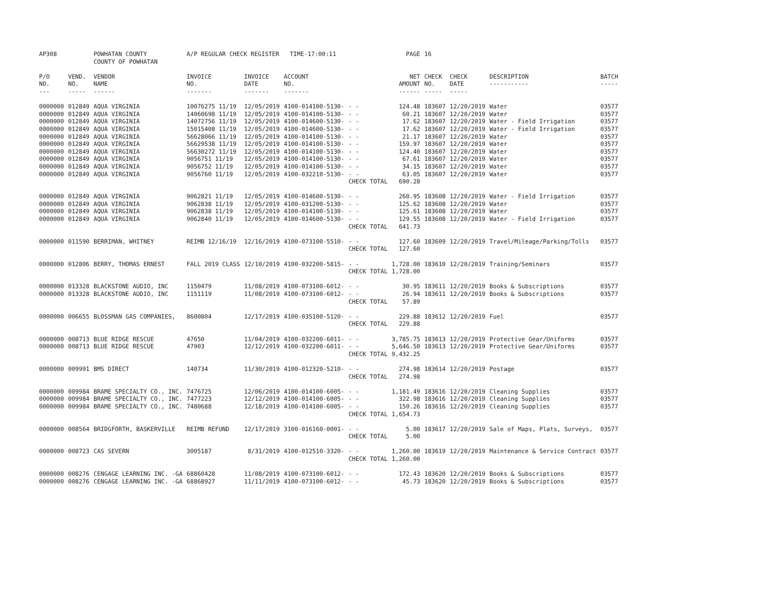| AP308 | | POWHATAN COUNTY COUNTY OF POWHATAN | A/P REGULAR CHECK REGISTER TIME-17:00:11 | | | | PAGE | 16 | | | |
| P/O NO. --- | VEND. NO. ----- | VENDOR NAME ------ | INVOICE NO. ------- | INVOICE DATE ------- | ACCOUNT NO. ------- | | NET AMOUNT ------ | CHECK NO. ----- | CHECK DATE ----- | DESCRIPTION ----------- | BATCH ----- |
| 0000000 | 012849 | AQUA VIRGINIA | 10076275 11/19 | 12/05/2019 | 4100-014100-5130- | - - | 124.48 | 183607 | 12/20/2019 | Water | 03577 |
| 0000000 | 012849 | AQUA VIRGINIA | 14060698 11/19 | 12/05/2019 | 4100-014100-5130- | - - | 60.21 | 183607 | 12/20/2019 | Water | 03577 |
| 0000000 | 012849 | AQUA VIRGINIA | 14072756 11/19 | 12/05/2019 | 4100-014600-5130- | - - | 17.62 | 183607 | 12/20/2019 | Water - Field Irrigation | 03577 |
| 0000000 | 012849 | AQUA VIRGINIA | 15015408 11/19 | 12/05/2019 | 4100-014600-5130- | - - | 17.62 | 183607 | 12/20/2019 | Water - Field Irrigation | 03577 |
| 0000000 | 012849 | AQUA VIRGINIA | 56628066 11/19 | 12/05/2019 | 4100-014100-5130- | - - | 21.17 | 183607 | 12/20/2019 | Water | 03577 |
| 0000000 | 012849 | AQUA VIRGINIA | 56629538 11/19 | 12/05/2019 | 4100-014100-5130- | - - | 159.97 | 183607 | 12/20/2019 | Water | 03577 |
| 0000000 | 012849 | AQUA VIRGINIA | 56630272 11/19 | 12/05/2019 | 4100-014100-5130- | - - | 124.40 | 183607 | 12/20/2019 | Water | 03577 |
| 0000000 | 012849 | AQUA VIRGINIA | 9056751 11/19 | 12/05/2019 | 4100-014100-5130- | - - | 67.61 | 183607 | 12/20/2019 | Water | 03577 |
| 0000000 | 012849 | AQUA VIRGINIA | 9056752 11/19 | 12/05/2019 | 4100-014100-5130- | - - | 34.15 | 183607 | 12/20/2019 | Water | 03577 |
| 0000000 | 012849 | AQUA VIRGINIA | 9056760 11/19 | 12/05/2019 | 4100-032210-5130- | - - | 63.05 | 183607 | 12/20/2019 | Water | 03577 |
| | | | | | | CHECK TOTAL | 690.28 | | | | |
| 0000000 | 012849 | AQUA VIRGINIA | 9062821 11/19 | 12/05/2019 | 4100-014600-5130- | - - | 260.95 | 183608 | 12/20/2019 | Water - Field Irrigation | 03577 |
| 0000000 | 012849 | AQUA VIRGINIA | 9062838 11/19 | 12/05/2019 | 4100-031200-5130- | - - | 125.62 | 183608 | 12/20/2019 | Water | 03577 |
| 0000000 | 012849 | AQUA VIRGINIA | 9062838 11/19 | 12/05/2019 | 4100-014100-5130- | - - | 125.61 | 183608 | 12/20/2019 | Water | 03577 |
| 0000000 | 012849 | AQUA VIRGINIA | 9062840 11/19 | 12/05/2019 | 4100-014600-5130- | - - | 129.55 | 183608 | 12/20/2019 | Water - Field Irrigation | 03577 |
| | | | | | | CHECK TOTAL | 641.73 | | | | |
| 0000000 | 011590 | BERRIMAN, WHITNEY | REIMB 12/16/19 | 12/16/2019 | 4100-073100-5510- | - - | 127.60 | 183609 | 12/20/2019 | Travel/Mileage/Parking/Tolls | 03577 |
| | | | | | | CHECK TOTAL | 127.60 | | | | |
| 0000000 | 012806 | BERRY, THOMAS ERNEST | FALL 2019 CLASS | 12/10/2019 | 4100-032200-5815- | - - | 1,728.00 | 183610 | 12/20/2019 | Training/Seminars | 03577 |
| | | | | | | CHECK TOTAL | 1,728.00 | | | | |
| 0000000 | 013328 | BLACKSTONE AUDIO, INC | 1150479 | 11/08/2019 | 4100-073100-6012- | - - | 30.95 | 183611 | 12/20/2019 | Books & Subscriptions | 03577 |
| 0000000 | 013328 | BLACKSTONE AUDIO, INC | 1151119 | 11/08/2019 | 4100-073100-6012- | - - | 26.94 | 183611 | 12/20/2019 | Books & Subscriptions | 03577 |
| | | | | | | CHECK TOTAL | 57.89 | | | | |
| 0000000 | 006655 | BLOSSMAN GAS COMPANIES, | 8600804 | 12/17/2019 | 4100-035100-5120- | - - | 229.88 | 183612 | 12/20/2019 | Fuel | 03577 |
| | | | | | | CHECK TOTAL | 229.88 | | | | |
| 0000000 | 008713 | BLUE RIDGE RESCUE | 47650 | 11/04/2019 | 4100-032200-6011- | - - | 3,785.75 | 183613 | 12/20/2019 | Protective Gear/Uniforms | 03577 |
| 0000000 | 008713 | BLUE RIDGE RESCUE | 47903 | 12/12/2019 | 4100-032200-6011- | - - | 5,646.50 | 183613 | 12/20/2019 | Protective Gear/Uniforms | 03577 |
| | | | | | | CHECK TOTAL | 9,432.25 | | | | |
| 0000000 | 009991 | BMS DIRECT | 140734 | 11/30/2019 | 4100-012320-5210- | - - | 274.98 | 183614 | 12/20/2019 | Postage | 03577 |
| | | | | | | CHECK TOTAL | 274.98 | | | | |
| 0000000 | 009984 | BRAME SPECIALTY CO., INC. | 7476725 | 12/06/2019 | 4100-014100-6005- | - - | 1,181.49 | 183616 | 12/20/2019 | Cleaning Supplies | 03577 |
| 0000000 | 009984 | BRAME SPECIALTY CO., INC. | 7477223 | 12/12/2019 | 4100-014100-6005- | - - | 322.98 | 183616 | 12/20/2019 | Cleaning Supplies | 03577 |
| 0000000 | 009984 | BRAME SPECIALTY CO., INC. | 7480688 | 12/18/2019 | 4100-014100-6005- | - - | 150.26 | 183616 | 12/20/2019 | Cleaning Supplies | 03577 |
| | | | | | | CHECK TOTAL | 1,654.73 | | | | |
| 0000000 | 008564 | BRIDGFORTH, BASKERVILLE | REIMB REFUND | 12/17/2019 | 3100-016160-0001- | - - | 5.00 | 183617 | 12/20/2019 | Sale of Maps, Plats, Surveys, | 03577 |
| | | | | | | CHECK TOTAL | 5.00 | | | | |
| 0000000 | 008723 | CAS SEVERN | 3005187 | 8/31/2019 | 4100-012510-3320- | - - | 1,260.00 | 183619 | 12/20/2019 | Maintenance & Service Contract | 03577 |
| | | | | | | CHECK TOTAL | 1,260.00 | | | | |
| 0000000 | 008276 | CENGAGE LEARNING INC. -GA | 68860428 | 11/08/2019 | 4100-073100-6012- | - - | 172.43 | 183620 | 12/20/2019 | Books & Subscriptions | 03577 |
| 0000000 | 008276 | CENGAGE LEARNING INC. -GA | 68868927 | 11/11/2019 | 4100-073100-6012- | - - | 45.73 | 183620 | 12/20/2019 | Books & Subscriptions | 03577 |